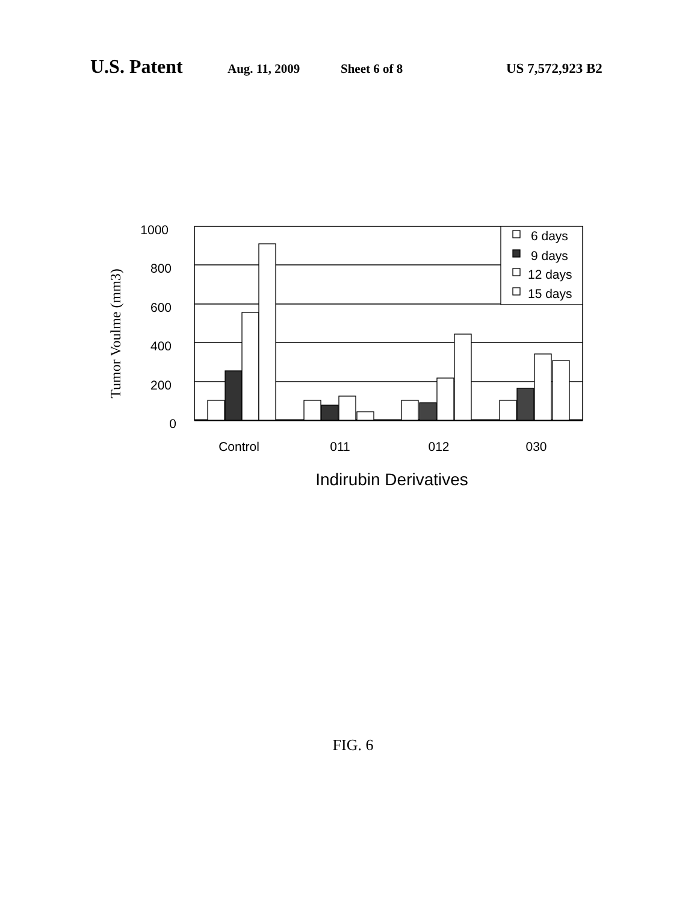U.S. Patent Aug. 11, 2009 Sheet 6 of 8 US 7,572,923 B2
6 days
9 days
12 days
15 days
1000
800
600
400
200
0
Control
011
012
030
Indirubin Derivatives
Tumor Voulme (mm3)
FIG. 6